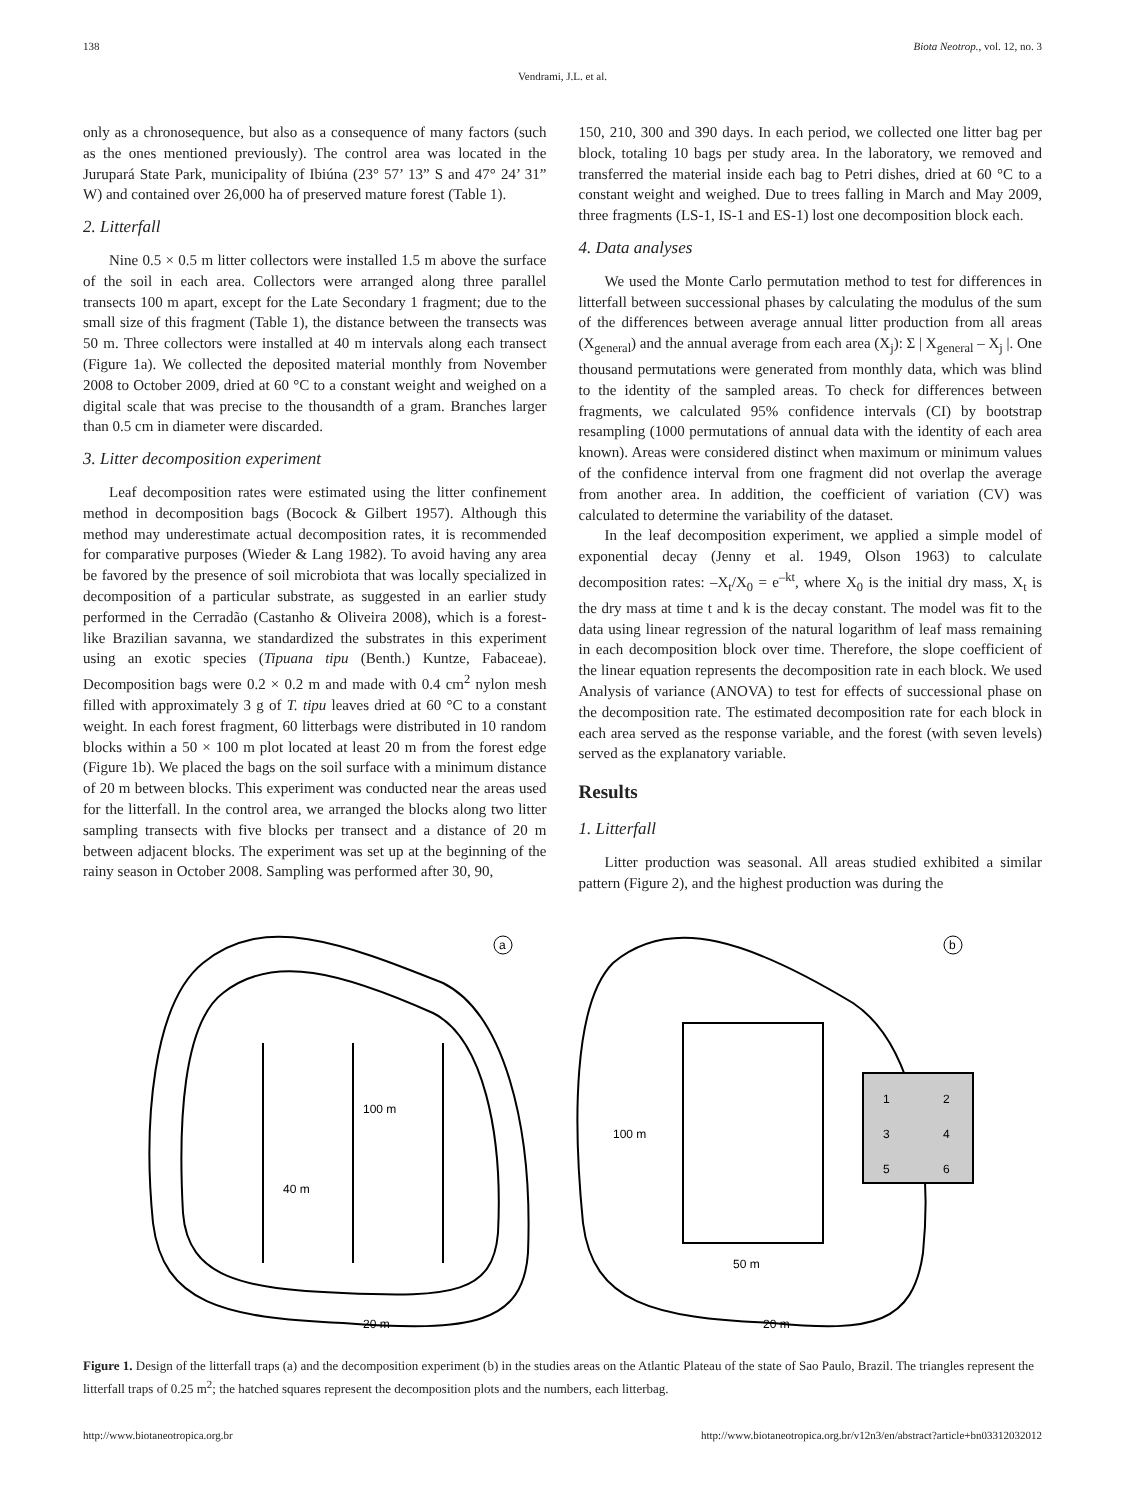138 Biota Neotrop., vol. 12, no. 3
Vendrami, J.L. et al.
only as a chronosequence, but also as a consequence of many factors (such as the ones mentioned previously). The control area was located in the Jurupará State Park, municipality of Ibiúna (23° 57’ 13” S and 47° 24’ 31” W) and contained over 26,000 ha of preserved mature forest (Table 1).
2. Litterfall
Nine 0.5 × 0.5 m litter collectors were installed 1.5 m above the surface of the soil in each area. Collectors were arranged along three parallel transects 100 m apart, except for the Late Secondary 1 fragment; due to the small size of this fragment (Table 1), the distance between the transects was 50 m. Three collectors were installed at 40 m intervals along each transect (Figure 1a). We collected the deposited material monthly from November 2008 to October 2009, dried at 60 °C to a constant weight and weighed on a digital scale that was precise to the thousandth of a gram. Branches larger than 0.5 cm in diameter were discarded.
3. Litter decomposition experiment
Leaf decomposition rates were estimated using the litter confinement method in decomposition bags (Bocock & Gilbert 1957). Although this method may underestimate actual decomposition rates, it is recommended for comparative purposes (Wieder & Lang 1982). To avoid having any area be favored by the presence of soil microbiota that was locally specialized in decomposition of a particular substrate, as suggested in an earlier study performed in the Cerradão (Castanho & Oliveira 2008), which is a forest-like Brazilian savanna, we standardized the substrates in this experiment using an exotic species (Tipuana tipu (Benth.) Kuntze, Fabaceae). Decomposition bags were 0.2 × 0.2 m and made with 0.4 cm<sup>2</sup> nylon mesh filled with approximately 3 g of T. tipu leaves dried at 60 °C to a constant weight. In each forest fragment, 60 litterbags were distributed in 10 random blocks within a 50 × 100 m plot located at least 20 m from the forest edge (Figure 1b). We placed the bags on the soil surface with a minimum distance of 20 m between blocks. This experiment was conducted near the areas used for the litterfall. In the control area, we arranged the blocks along two litter sampling transects with five blocks per transect and a distance of 20 m between adjacent blocks. The experiment was set up at the beginning of the rainy season in October 2008. Sampling was performed after 30, 90,
150, 210, 300 and 390 days. In each period, we collected one litter bag per block, totaling 10 bags per study area. In the laboratory, we removed and transferred the material inside each bag to Petri dishes, dried at 60 °C to a constant weight and weighed. Due to trees falling in March and May 2009, three fragments (LS-1, IS-1 and ES-1) lost one decomposition block each.
4. Data analyses
We used the Monte Carlo permutation method to test for differences in litterfall between successional phases by calculating the modulus of the sum of the differences between average annual litter production from all areas (X<sub>general</sub>) and the annual average from each area (X<sub>j</sub>): Σ | X<sub>general</sub> – X<sub>j</sub> |. One thousand permutations were generated from monthly data, which was blind to the identity of the sampled areas. To check for differences between fragments, we calculated 95% confidence intervals (CI) by bootstrap resampling (1000 permutations of annual data with the identity of each area known). Areas were considered distinct when maximum or minimum values of the confidence interval from one fragment did not overlap the average from another area. In addition, the coefficient of variation (CV) was calculated to determine the variability of the dataset.
In the leaf decomposition experiment, we applied a simple model of exponential decay (Jenny et al. 1949, Olson 1963) to calculate decomposition rates: –X<sub>t</sub>/X<sub>0</sub> = e<sup>–kt</sup>, where X<sub>0</sub> is the initial dry mass, X<sub>t</sub> is the dry mass at time t and k is the decay constant. The model was fit to the data using linear regression of the natural logarithm of leaf mass remaining in each decomposition block over time. Therefore, the slope coefficient of the linear equation represents the decomposition rate in each block. We used Analysis of variance (ANOVA) to test for effects of successional phase on the decomposition rate. The estimated decomposition rate for each block in each area served as the response variable, and the forest (with seven levels) served as the explanatory variable.
Results
1. Litterfall
Litter production was seasonal. All areas studied exhibited a similar pattern (Figure 2), and the highest production was during the
a
100 m
40 m
20 m
b
1
2
3
4
5
6
100 m
50 m
20 m
Figure 1. Design of the litterfall traps (a) and the decomposition experiment (b) in the studies areas on the Atlantic Plateau of the state of Sao Paulo, Brazil. The triangles represent the litterfall traps of 0.25 m<sup>2</sup>; the hatched squares represent the decomposition plots and the numbers, each litterbag.
http://www.biotaneotropica.org.br http://www.biotaneotropica.org.br/v12n3/en/abstract?article+bn03312032012